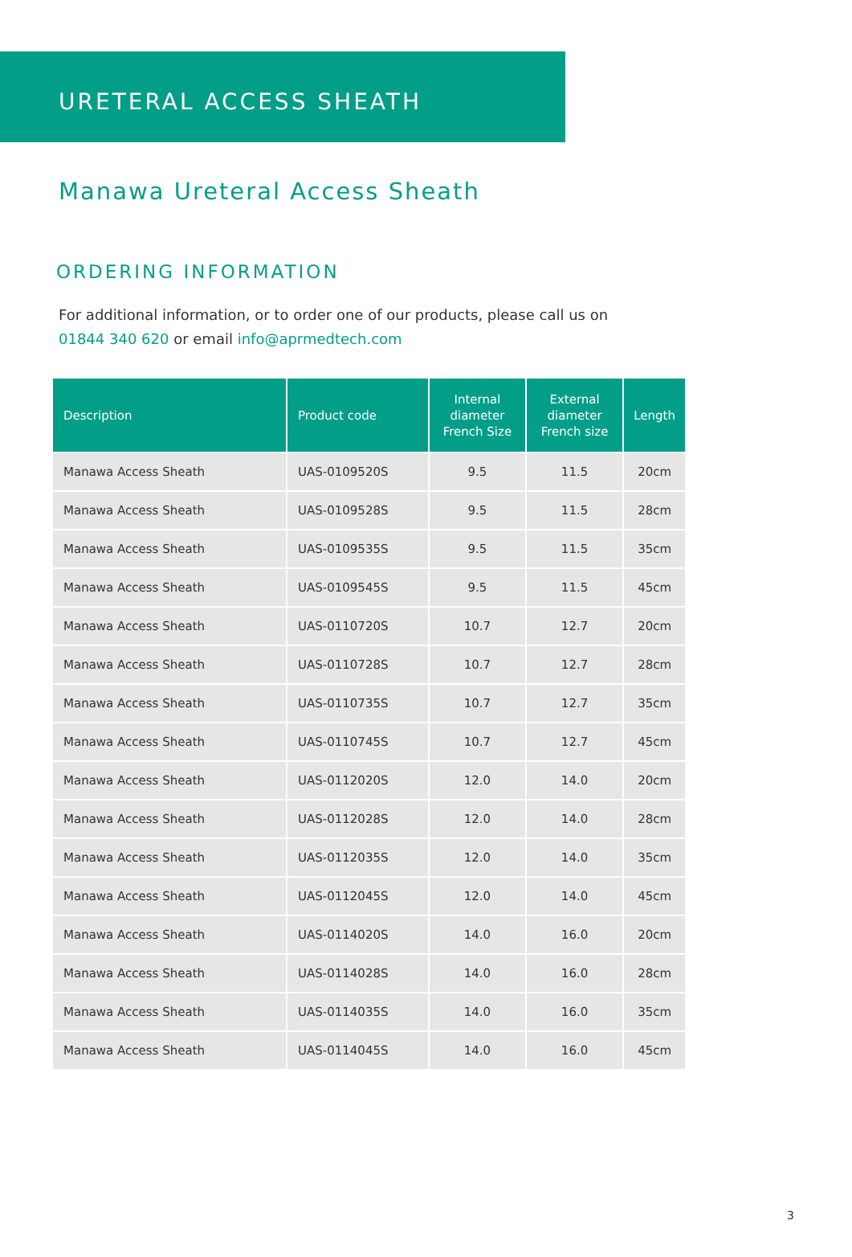URETERAL ACCESS SHEATH
Manawa Ureteral Access Sheath
ORDERING INFORMATION
For additional information, or to order one of our products, please call us on
01844 340 620 or email info@aprmedtech.com
| Description | Product code | Internal diameter French Size | External diameter French size | Length |
| --- | --- | --- | --- | --- |
| Manawa Access Sheath | UAS-0109520S | 9.5 | 11.5 | 20cm |
| Manawa Access Sheath | UAS-0109528S | 9.5 | 11.5 | 28cm |
| Manawa Access Sheath | UAS-0109535S | 9.5 | 11.5 | 35cm |
| Manawa Access Sheath | UAS-0109545S | 9.5 | 11.5 | 45cm |
| Manawa Access Sheath | UAS-0110720S | 10.7 | 12.7 | 20cm |
| Manawa Access Sheath | UAS-0110728S | 10.7 | 12.7 | 28cm |
| Manawa Access Sheath | UAS-0110735S | 10.7 | 12.7 | 35cm |
| Manawa Access Sheath | UAS-0110745S | 10.7 | 12.7 | 45cm |
| Manawa Access Sheath | UAS-0112020S | 12.0 | 14.0 | 20cm |
| Manawa Access Sheath | UAS-0112028S | 12.0 | 14.0 | 28cm |
| Manawa Access Sheath | UAS-0112035S | 12.0 | 14.0 | 35cm |
| Manawa Access Sheath | UAS-0112045S | 12.0 | 14.0 | 45cm |
| Manawa Access Sheath | UAS-0114020S | 14.0 | 16.0 | 20cm |
| Manawa Access Sheath | UAS-0114028S | 14.0 | 16.0 | 28cm |
| Manawa Access Sheath | UAS-0114035S | 14.0 | 16.0 | 35cm |
| Manawa Access Sheath | UAS-0114045S | 14.0 | 16.0 | 45cm |
3